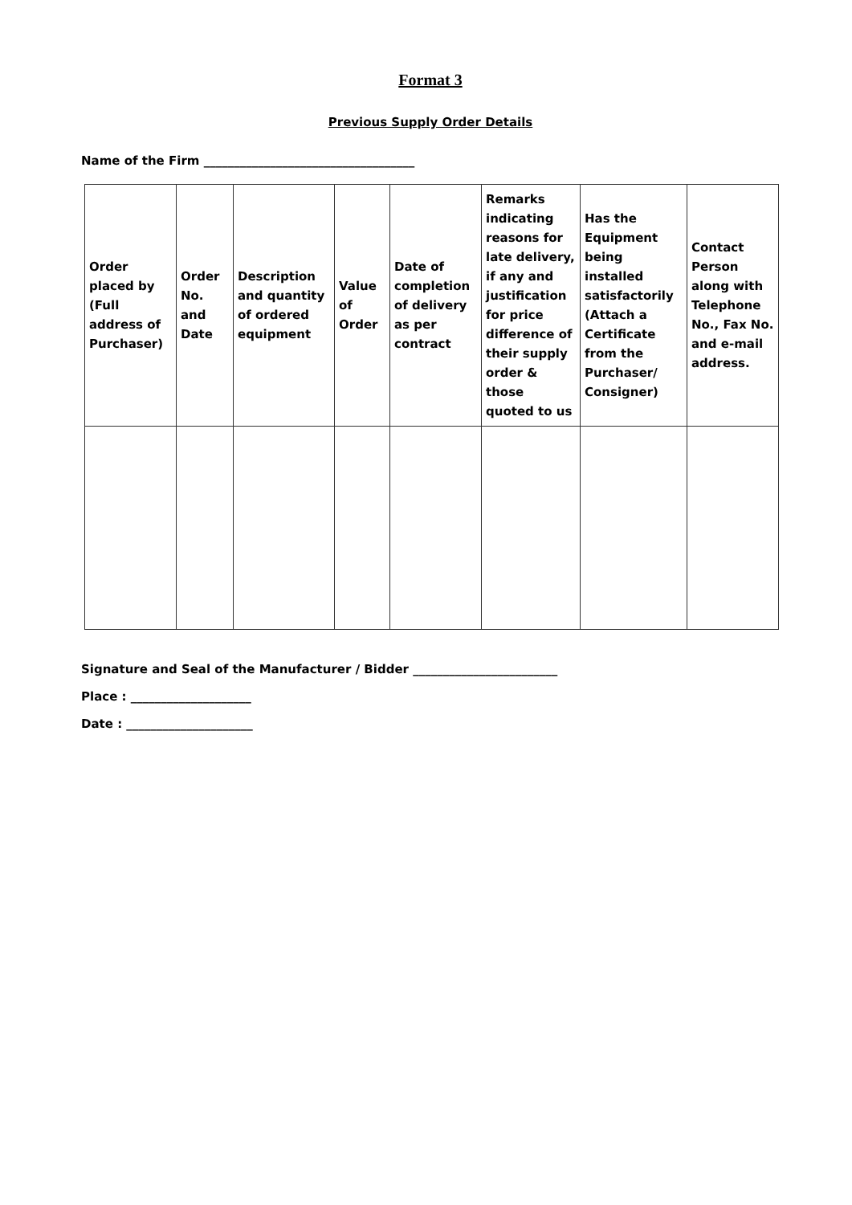Format 3
Previous Supply Order Details
Name of the Firm ___________________________________
| Order placed by (Full address of Purchaser) | Order No. and Date | Description and quantity of ordered equipment | Value of Order | Date of completion of delivery as per contract | Remarks indicating reasons for late delivery, if any and justification for price difference of their supply order & those quoted to us | Has the Equipment being installed satisfactorily (Attach a Certificate from the Purchaser/ Consigner) | Contact Person along with Telephone No., Fax No. and e-mail address. |
| --- | --- | --- | --- | --- | --- | --- | --- |
Signature and Seal of the Manufacturer / Bidder ________________________
Place : ____________________
Date : _____________________